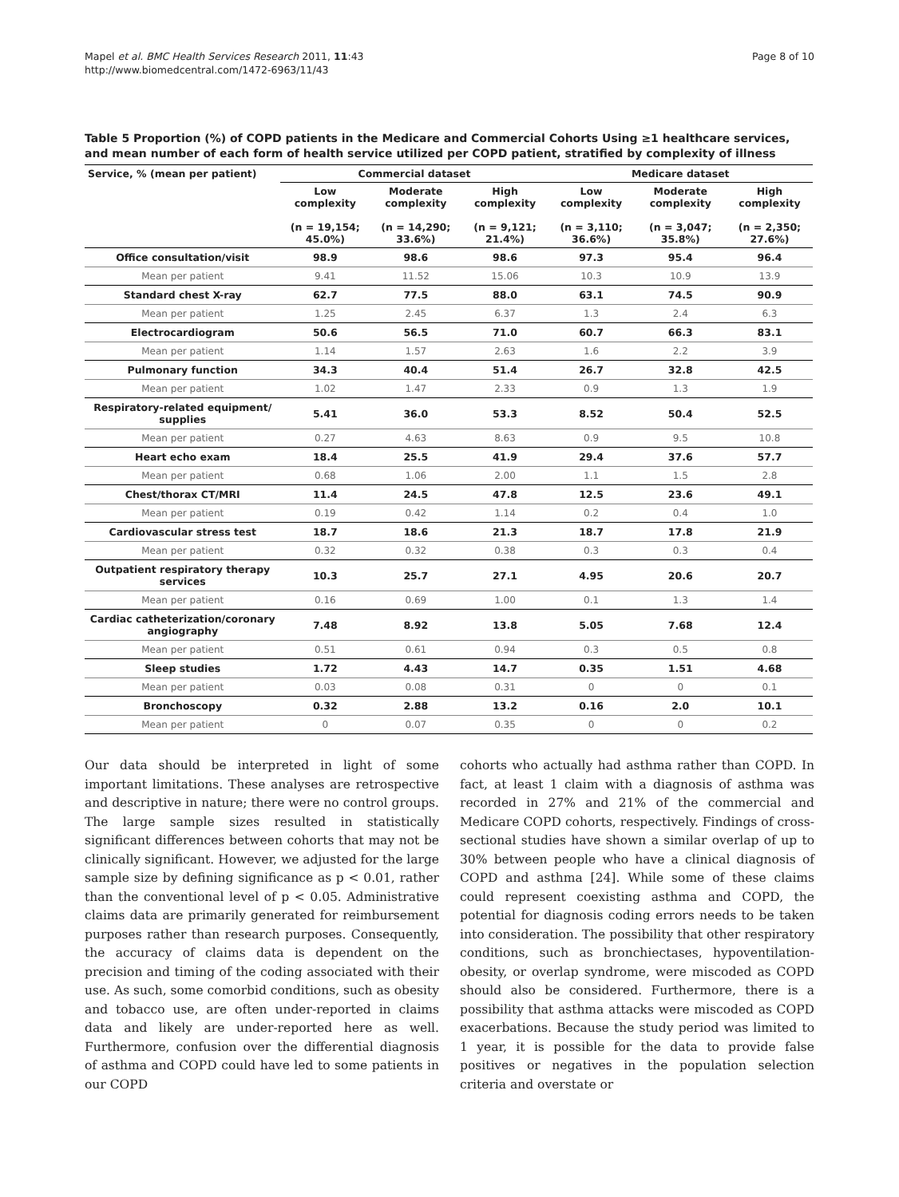Mapel et al. BMC Health Services Research 2011, 11:43
http://www.biomedcentral.com/1472-6963/11/43
Page 8 of 10
Table 5 Proportion (%) of COPD patients in the Medicare and Commercial Cohorts Using ≥1 healthcare services, and mean number of each form of health service utilized per COPD patient, stratified by complexity of illness
| Service, % (mean per patient) | Commercial dataset | | | Medicare dataset | | |
| --- | --- | --- | --- | --- | --- | --- |
| | Low complexity (n = 19,154; 45.0%) | Moderate complexity (n = 14,290; 33.6%) | High complexity (n = 9,121; 21.4%) | Low complexity (n = 3,110; 36.6%) | Moderate complexity (n = 3,047; 35.8%) | High complexity (n = 2,350; 27.6%) |
| Office consultation/visit | 98.9 | 98.6 | 98.6 | 97.3 | 95.4 | 96.4 |
| Mean per patient | 9.41 | 11.52 | 15.06 | 10.3 | 10.9 | 13.9 |
| Standard chest X-ray | 62.7 | 77.5 | 88.0 | 63.1 | 74.5 | 90.9 |
| Mean per patient | 1.25 | 2.45 | 6.37 | 1.3 | 2.4 | 6.3 |
| Electrocardiogram | 50.6 | 56.5 | 71.0 | 60.7 | 66.3 | 83.1 |
| Mean per patient | 1.14 | 1.57 | 2.63 | 1.6 | 2.2 | 3.9 |
| Pulmonary function | 34.3 | 40.4 | 51.4 | 26.7 | 32.8 | 42.5 |
| Mean per patient | 1.02 | 1.47 | 2.33 | 0.9 | 1.3 | 1.9 |
| Respiratory-related equipment/ supplies | 5.41 | 36.0 | 53.3 | 8.52 | 50.4 | 52.5 |
| Mean per patient | 0.27 | 4.63 | 8.63 | 0.9 | 9.5 | 10.8 |
| Heart echo exam | 18.4 | 25.5 | 41.9 | 29.4 | 37.6 | 57.7 |
| Mean per patient | 0.68 | 1.06 | 2.00 | 1.1 | 1.5 | 2.8 |
| Chest/thorax CT/MRI | 11.4 | 24.5 | 47.8 | 12.5 | 23.6 | 49.1 |
| Mean per patient | 0.19 | 0.42 | 1.14 | 0.2 | 0.4 | 1.0 |
| Cardiovascular stress test | 18.7 | 18.6 | 21.3 | 18.7 | 17.8 | 21.9 |
| Mean per patient | 0.32 | 0.32 | 0.38 | 0.3 | 0.3 | 0.4 |
| Outpatient respiratory therapy services | 10.3 | 25.7 | 27.1 | 4.95 | 20.6 | 20.7 |
| Mean per patient | 0.16 | 0.69 | 1.00 | 0.1 | 1.3 | 1.4 |
| Cardiac catheterization/coronary angiography | 7.48 | 8.92 | 13.8 | 5.05 | 7.68 | 12.4 |
| Mean per patient | 0.51 | 0.61 | 0.94 | 0.3 | 0.5 | 0.8 |
| Sleep studies | 1.72 | 4.43 | 14.7 | 0.35 | 1.51 | 4.68 |
| Mean per patient | 0.03 | 0.08 | 0.31 | 0 | 0 | 0.1 |
| Bronchoscopy | 0.32 | 2.88 | 13.2 | 0.16 | 2.0 | 10.1 |
| Mean per patient | 0 | 0.07 | 0.35 | 0 | 0 | 0.2 |
Our data should be interpreted in light of some important limitations. These analyses are retrospective and descriptive in nature; there were no control groups. The large sample sizes resulted in statistically significant differences between cohorts that may not be clinically significant. However, we adjusted for the large sample size by defining significance as p < 0.01, rather than the conventional level of p < 0.05. Administrative claims data are primarily generated for reimbursement purposes rather than research purposes. Consequently, the accuracy of claims data is dependent on the precision and timing of the coding associated with their use. As such, some comorbid conditions, such as obesity and tobacco use, are often under-reported in claims data and likely are under-reported here as well. Furthermore, confusion over the differential diagnosis of asthma and COPD could have led to some patients in our COPD
cohorts who actually had asthma rather than COPD. In fact, at least 1 claim with a diagnosis of asthma was recorded in 27% and 21% of the commercial and Medicare COPD cohorts, respectively. Findings of cross-sectional studies have shown a similar overlap of up to 30% between people who have a clinical diagnosis of COPD and asthma [24]. While some of these claims could represent coexisting asthma and COPD, the potential for diagnosis coding errors needs to be taken into consideration. The possibility that other respiratory conditions, such as bronchiectases, hypoventilation-obesity, or overlap syndrome, were miscoded as COPD should also be considered. Furthermore, there is a possibility that asthma attacks were miscoded as COPD exacerbations. Because the study period was limited to 1 year, it is possible for the data to provide false positives or negatives in the population selection criteria and overstate or